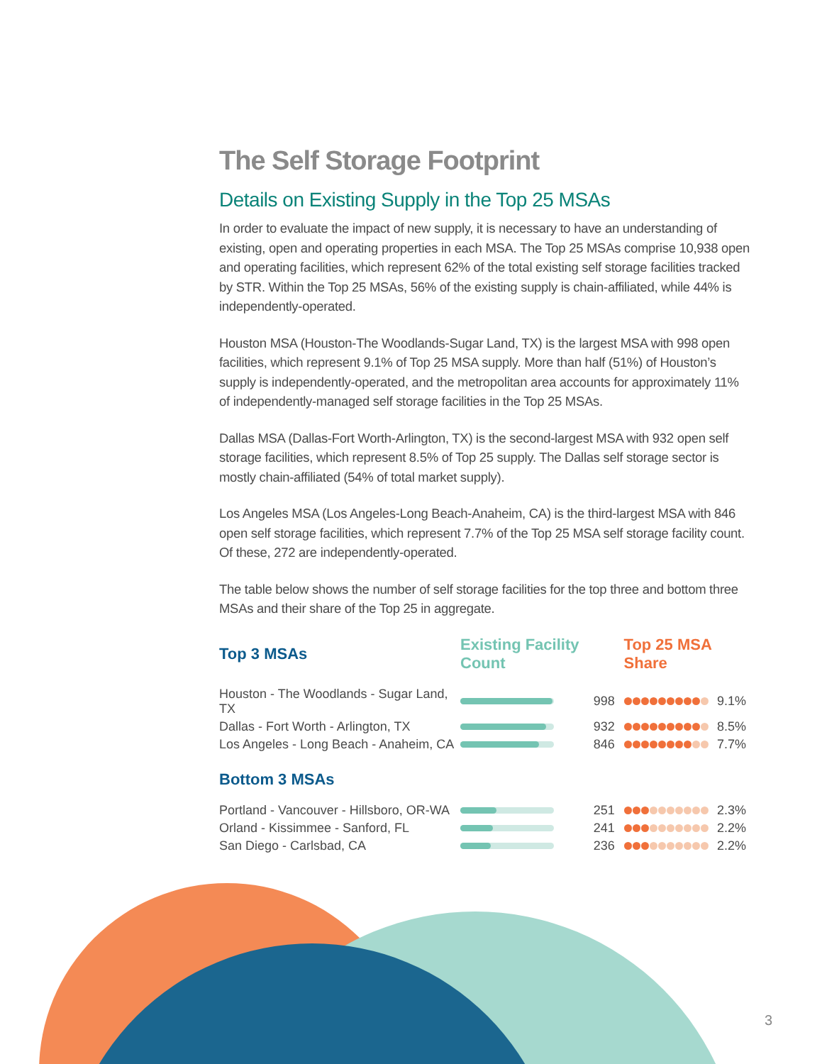The Self Storage Footprint
Details on Existing Supply in the Top 25 MSAs
In order to evaluate the impact of new supply, it is necessary to have an understanding of existing, open and operating properties in each MSA. The Top 25 MSAs comprise 10,938 open and operating facilities, which represent 62% of the total existing self storage facilities tracked by STR. Within the Top 25 MSAs, 56% of the existing supply is chain-affiliated, while 44% is independently-operated.
Houston MSA (Houston-The Woodlands-Sugar Land, TX) is the largest MSA with 998 open facilities, which represent 9.1% of Top 25 MSA supply. More than half (51%) of Houston’s supply is independently-operated, and the metropolitan area accounts for approximately 11% of independently-managed self storage facilities in the Top 25 MSAs.
Dallas MSA (Dallas-Fort Worth-Arlington, TX) is the second-largest MSA with 932 open self storage facilities, which represent 8.5% of Top 25 supply. The Dallas self storage sector is mostly chain-affiliated (54% of total market supply).
Los Angeles MSA (Los Angeles-Long Beach-Anaheim, CA) is the third-largest MSA with 846 open self storage facilities, which represent 7.7% of the Top 25 MSA self storage facility count. Of these, 272 are independently-operated.
The table below shows the number of self storage facilities for the top three and bottom three MSAs and their share of the Top 25 in aggregate.
| Top 3 MSAs | Existing Facility Count | | Top 25 MSA Share | |
| --- | --- | --- | --- | --- |
| Houston - The Woodlands - Sugar Land, TX | | 998 | | 9.1% |
| Dallas - Fort Worth - Arlington, TX | | 932 | | 8.5% |
| Los Angeles - Long Beach - Anaheim, CA | | 846 | | 7.7% |
| Bottom 3 MSAs | | | | |
| Portland - Vancouver - Hillsboro, OR-WA | | 251 | | 2.3% |
| Orland - Kissimmee - Sanford, FL | | 241 | | 2.2% |
| San Diego - Carlsbad, CA | | 236 | | 2.2% |
3